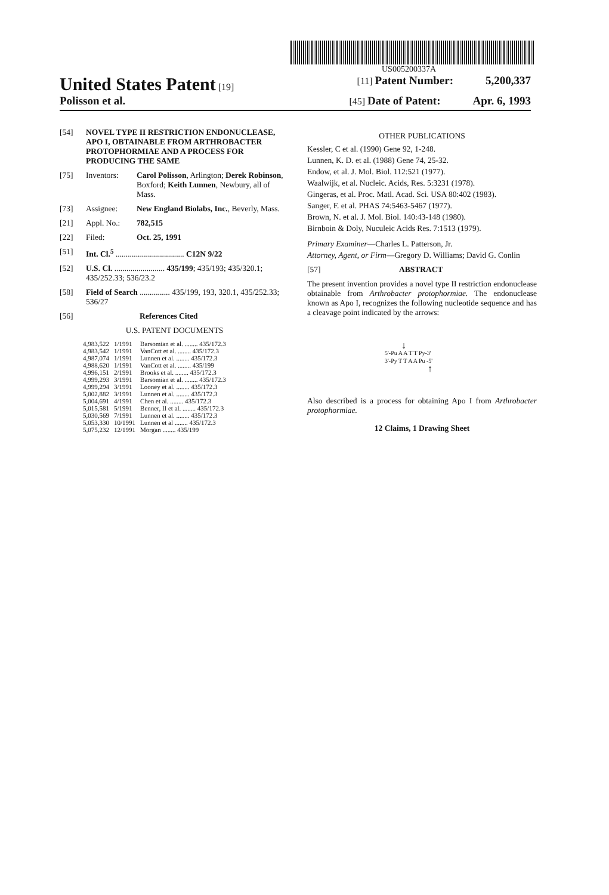US005200337A
United States Patent [19] [11] Patent Number: 5,200,337
Polisson et al.
[45] Date of Patent: Apr. 6, 1993
[54] NOVEL TYPE II RESTRICTION ENDONUCLEASE, APO I, OBTAINABLE FROM ARTHROBACTER PROTOPHORMIAE AND A PROCESS FOR PRODUCING THE SAME
[75] Inventors: Carol Polisson, Arlington; Derek Robinson, Boxford; Keith Lunnen, Newbury, all of Mass.
[73] Assignee: New England Biolabs, Inc., Beverly, Mass.
[21] Appl. No.: 782,515
[22] Filed: Oct. 25, 1991
[51] Int. Cl.<sup>5</sup> .................................. C12N 9/22
[52] U.S. Cl. ......................... 435/199; 435/193; 435/320.1; 435/252.33; 536/23.2
[58] Field of Search ............... 435/199, 193, 320.1, 435/252.33; 536/27
[56] References Cited
U.S. PATENT DOCUMENTS
| 4,983,522 | 1/1991 | Barsomian et al. ........ 435/172.3 |
| 4,983,542 | 1/1991 | VanCott et al. ........ 435/172.3 |
| 4,987,074 | 1/1991 | Lunnen et al. ........ 435/172.3 |
| 4,988,620 | 1/1991 | VanCott et al. ........ 435/199 |
| 4,996,151 | 2/1991 | Brooks et al. ........ 435/172.3 |
| 4,999,293 | 3/1991 | Barsomian et al. ........ 435/172.3 |
| 4,999,294 | 3/1991 | Looney et al. ........ 435/172.3 |
| 5,002,882 | 3/1991 | Lunnen et al. ........ 435/172.3 |
| 5,004,691 | 4/1991 | Chen et al. ........ 435/172.3 |
| 5,015,581 | 5/1991 | Benner, II et al. ........ 435/172.3 |
| 5,030,569 | 7/1991 | Lunnen et al. ........ 435/172.3 |
| 5,053,330 | 10/1991 | Lunnen et al ........ 435/172.3 |
| 5,075,232 | 12/1991 | Morgan ........ 435/199 |
OTHER PUBLICATIONS
Kessler, C et al. (1990) Gene 92, 1-248.
Lunnen, K. D. et al. (1988) Gene 74, 25-32.
Endow, et al. J. Mol. Biol. 112:521 (1977).
Waalwijk, et al. Nucleic. Acids, Res. 5:3231 (1978).
Gingeras, et al. Proc. Matl. Acad. Sci. USA 80:402 (1983).
Sanger, F. et al. PHAS 74:5463-5467 (1977).
Brown, N. et al. J. Mol. Biol. 140:43-148 (1980).
Birnboin & Doly, Nuculeic Acids Res. 7:1513 (1979).
Primary Examiner—Charles L. Patterson, Jr.
Attorney, Agent, or Firm—Gregory D. Williams; David G. Conlin
[57] ABSTRACT
The present invention provides a novel type II restriction endonuclease obtainable from Arthrobacter protophormiae. The endonuclease known as Apo I, recognizes the following nucleotide sequence and has a cleavage point indicated by the arrows:
↓
5'-Pu A A T T Py-3'
3'-Py T T A A Pu -5'
↑
Also described is a process for obtaining Apo I from Arthrobacter protophormiae.
12 Claims, 1 Drawing Sheet